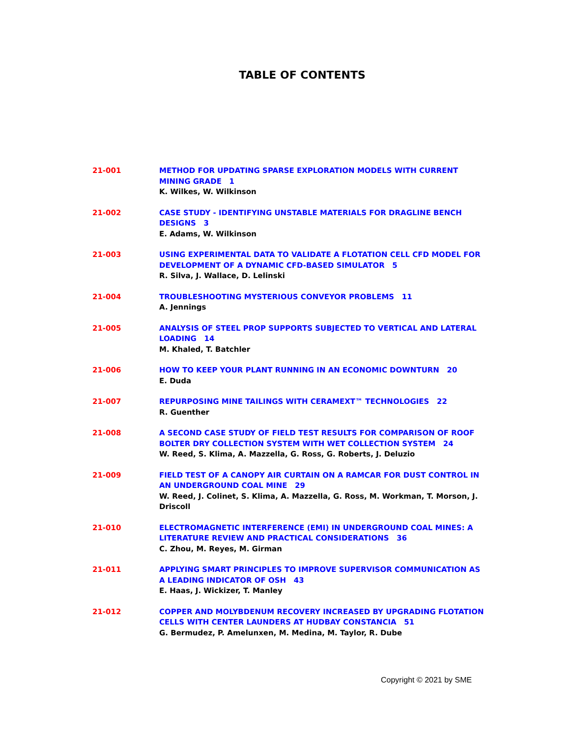TABLE OF CONTENTS
21-001 METHOD FOR UPDATING SPARSE EXPLORATION MODELS WITH CURRENT MINING GRADE 1
K. Wilkes, W. Wilkinson
21-002 CASE STUDY - IDENTIFYING UNSTABLE MATERIALS FOR DRAGLINE BENCH DESIGNS 3
E. Adams, W. Wilkinson
21-003 USING EXPERIMENTAL DATA TO VALIDATE A FLOTATION CELL CFD MODEL FOR DEVELOPMENT OF A DYNAMIC CFD-BASED SIMULATOR 5
R. Silva, J. Wallace, D. Lelinski
21-004 TROUBLESHOOTING MYSTERIOUS CONVEYOR PROBLEMS 11
A. Jennings
21-005 ANALYSIS OF STEEL PROP SUPPORTS SUBJECTED TO VERTICAL AND LATERAL LOADING 14
M. Khaled, T. Batchler
21-006 HOW TO KEEP YOUR PLANT RUNNING IN AN ECONOMIC DOWNTURN 20
E. Duda
21-007 REPURPOSING MINE TAILINGS WITH CERAMEXT™ TECHNOLOGIES 22
R. Guenther
21-008 A SECOND CASE STUDY OF FIELD TEST RESULTS FOR COMPARISON OF ROOF BOLTER DRY COLLECTION SYSTEM WITH WET COLLECTION SYSTEM 24
W. Reed, S. Klima, A. Mazzella, G. Ross, G. Roberts, J. Deluzio
21-009 FIELD TEST OF A CANOPY AIR CURTAIN ON A RAMCAR FOR DUST CONTROL IN AN UNDERGROUND COAL MINE 29
W. Reed, J. Colinet, S. Klima, A. Mazzella, G. Ross, M. Workman, T. Morson, J. Driscoll
21-010 ELECTROMAGNETIC INTERFERENCE (EMI) IN UNDERGROUND COAL MINES: A LITERATURE REVIEW AND PRACTICAL CONSIDERATIONS 36
C. Zhou, M. Reyes, M. Girman
21-011 APPLYING SMART PRINCIPLES TO IMPROVE SUPERVISOR COMMUNICATION AS A LEADING INDICATOR OF OSH 43
E. Haas, J. Wickizer, T. Manley
21-012 COPPER AND MOLYBDENUM RECOVERY INCREASED BY UPGRADING FLOTATION CELLS WITH CENTER LAUNDERS AT HUDBAY CONSTANCIA 51
G. Bermudez, P. Amelunxen, M. Medina, M. Taylor, R. Dube
Copyright © 2021 by SME